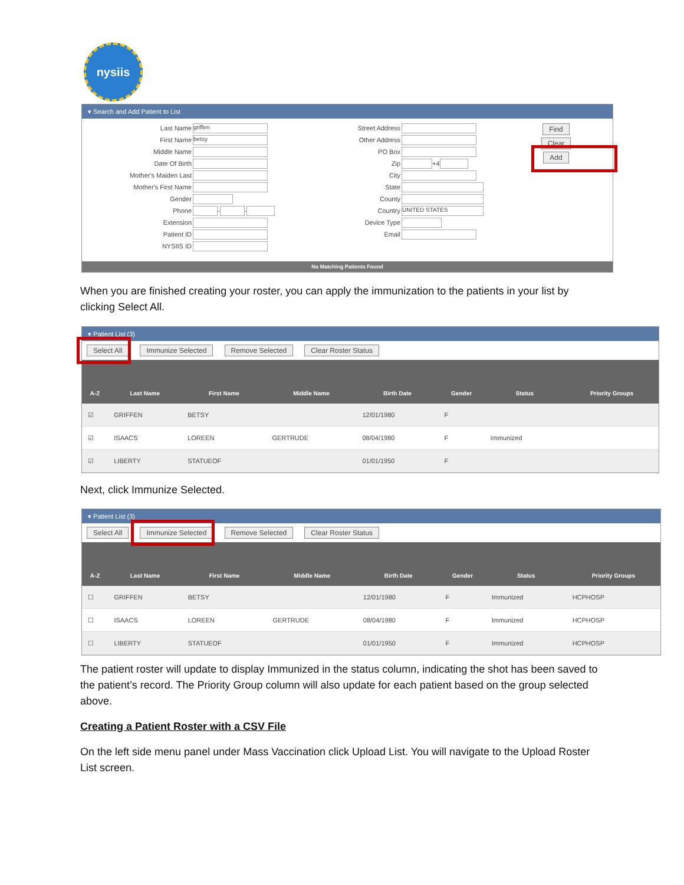nysiis
▾ Search and Add Patient to List
Last Name griffen
First Name betsy
Middle Name
Date Of Birth
Mother's Maiden Last
Mother's First Name
Gender
Phone - -
Extension
Patient ID
NYSIIS ID
Street Address
Other Address
PO Box
Zip +4
City
State
County
Country UNITED STATES
Device Type
Email
Find
Clear
Add
No Matching Patients Found
When you are finished creating your roster, you can apply the immunization to the patients in your list by clicking Select All.
▾ Patient List (3)
Select All Immunize Selected Remove Selected Clear Roster Status
| A-Z | Last Name | First Name | Middle Name | Birth Date | Gender | Status | Priority Groups |
| --- | --- | --- | --- | --- | --- | --- | --- |
| ☑ | GRIFFEN | BETSY | | 12/01/1980 | F | | |
| ☑ | ISAACS | LOREEN | GERTRUDE | 08/04/1980 | F | Immunized | |
| ☑ | LIBERTY | STATUEOF | | 01/01/1950 | F | | |
Next, click Immunize Selected.
▾ Patient List (3)
Select All Immunize Selected Remove Selected Clear Roster Status
| A-Z | Last Name | First Name | Middle Name | Birth Date | Gender | Status | Priority Groups |
| --- | --- | --- | --- | --- | --- | --- | --- |
| ☐ | GRIFFEN | BETSY | | 12/01/1980 | F | Immunized | HCPHOSP |
| ☐ | ISAACS | LOREEN | GERTRUDE | 08/04/1980 | F | Immunized | HCPHOSP |
| ☐ | LIBERTY | STATUEOF | | 01/01/1950 | F | Immunized | HCPHOSP |
The patient roster will update to display Immunized in the status column, indicating the shot has been saved to the patient’s record. The Priority Group column will also update for each patient based on the group selected above.
Creating a Patient Roster with a CSV File
On the left side menu panel under Mass Vaccination click Upload List. You will navigate to the Upload Roster List screen.